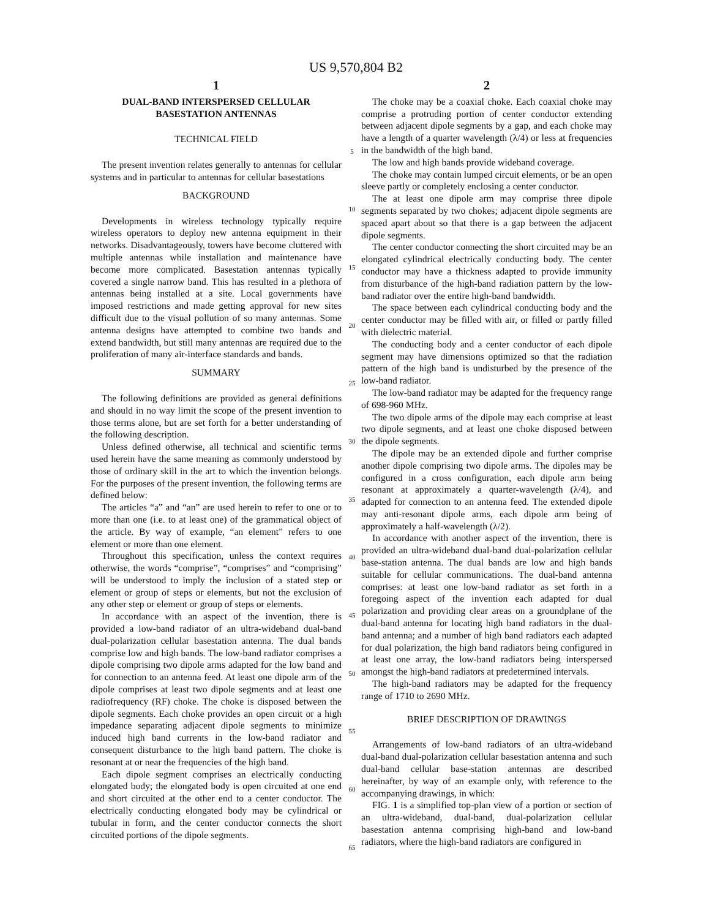US 9,570,804 B2
1
DUAL-BAND INTERSPERSED CELLULAR
BASESTATION ANTENNAS
TECHNICAL FIELD
The present invention relates generally to antennas for cellular systems and in particular to antennas for cellular basestations
BACKGROUND
Developments in wireless technology typically require wireless operators to deploy new antenna equipment in their networks. Disadvantageously, towers have become cluttered with multiple antennas while installation and maintenance have become more complicated. Basestation antennas typically covered a single narrow band. This has resulted in a plethora of antennas being installed at a site. Local governments have imposed restrictions and made getting approval for new sites difficult due to the visual pollution of so many antennas. Some antenna designs have attempted to combine two bands and extend bandwidth, but still many antennas are required due to the proliferation of many air-interface standards and bands.
SUMMARY
The following definitions are provided as general definitions and should in no way limit the scope of the present invention to those terms alone, but are set forth for a better understanding of the following description.
Unless defined otherwise, all technical and scientific terms used herein have the same meaning as commonly understood by those of ordinary skill in the art to which the invention belongs. For the purposes of the present invention, the following terms are defined below:
The articles “a” and “an” are used herein to refer to one or to more than one (i.e. to at least one) of the grammatical object of the article. By way of example, “an element” refers to one element or more than one element.
Throughout this specification, unless the context requires otherwise, the words “comprise”, “comprises” and “comprising” will be understood to imply the inclusion of a stated step or element or group of steps or elements, but not the exclusion of any other step or element or group of steps or elements.
In accordance with an aspect of the invention, there is provided a low-band radiator of an ultra-wideband dual-band dual-polarization cellular basestation antenna. The dual bands comprise low and high bands. The low-band radiator comprises a dipole comprising two dipole arms adapted for the low band and for connection to an antenna feed. At least one dipole arm of the dipole comprises at least two dipole segments and at least one radiofrequency (RF) choke. The choke is disposed between the dipole segments. Each choke provides an open circuit or a high impedance separating adjacent dipole segments to minimize induced high band currents in the low-band radiator and consequent disturbance to the high band pattern. The choke is resonant at or near the frequencies of the high band.
Each dipole segment comprises an electrically conducting elongated body; the elongated body is open circuited at one end and short circuited at the other end to a center conductor. The electrically conducting elongated body may be cylindrical or tubular in form, and the center conductor connects the short circuited portions of the dipole segments.
2
The choke may be a coaxial choke. Each coaxial choke may comprise a protruding portion of center conductor extending between adjacent dipole segments by a gap, and each choke may have a length of a quarter wavelength (λ/4) or less at frequencies in the bandwidth of the high band.
The low and high bands provide wideband coverage.
The choke may contain lumped circuit elements, or be an open sleeve partly or completely enclosing a center conductor.
The at least one dipole arm may comprise three dipole segments separated by two chokes; adjacent dipole segments are spaced apart about so that there is a gap between the adjacent dipole segments.
The center conductor connecting the short circuited may be an elongated cylindrical electrically conducting body. The center conductor may have a thickness adapted to provide immunity from disturbance of the high-band radiation pattern by the low-band radiator over the entire high-band bandwidth.
The space between each cylindrical conducting body and the center conductor may be filled with air, or filled or partly filled with dielectric material.
The conducting body and a center conductor of each dipole segment may have dimensions optimized so that the radiation pattern of the high band is undisturbed by the presence of the low-band radiator.
The low-band radiator may be adapted for the frequency range of 698-960 MHz.
The two dipole arms of the dipole may each comprise at least two dipole segments, and at least one choke disposed between the dipole segments.
The dipole may be an extended dipole and further comprise another dipole comprising two dipole arms. The dipoles may be configured in a cross configuration, each dipole arm being resonant at approximately a quarter-wavelength (λ/4), and adapted for connection to an antenna feed. The extended dipole may anti-resonant dipole arms, each dipole arm being of approximately a half-wavelength (λ/2).
In accordance with another aspect of the invention, there is provided an ultra-wideband dual-band dual-polarization cellular base-station antenna. The dual bands are low and high bands suitable for cellular communications. The dual-band antenna comprises: at least one low-band radiator as set forth in a foregoing aspect of the invention each adapted for dual polarization and providing clear areas on a groundplane of the dual-band antenna for locating high band radiators in the dual-band antenna; and a number of high band radiators each adapted for dual polarization, the high band radiators being configured in at least one array, the low-band radiators being interspersed amongst the high-band radiators at predetermined intervals.
The high-band radiators may be adapted for the frequency range of 1710 to 2690 MHz.
BRIEF DESCRIPTION OF DRAWINGS
Arrangements of low-band radiators of an ultra-wideband dual-band dual-polarization cellular basestation antenna and such dual-band cellular base-station antennas are described hereinafter, by way of an example only, with reference to the accompanying drawings, in which:
FIG. 1 is a simplified top-plan view of a portion or section of an ultra-wideband, dual-band, dual-polarization cellular basestation antenna comprising high-band and low-band radiators, where the high-band radiators are configured in
5
10
15
20
25
30
35
40
45
50
55
60
65